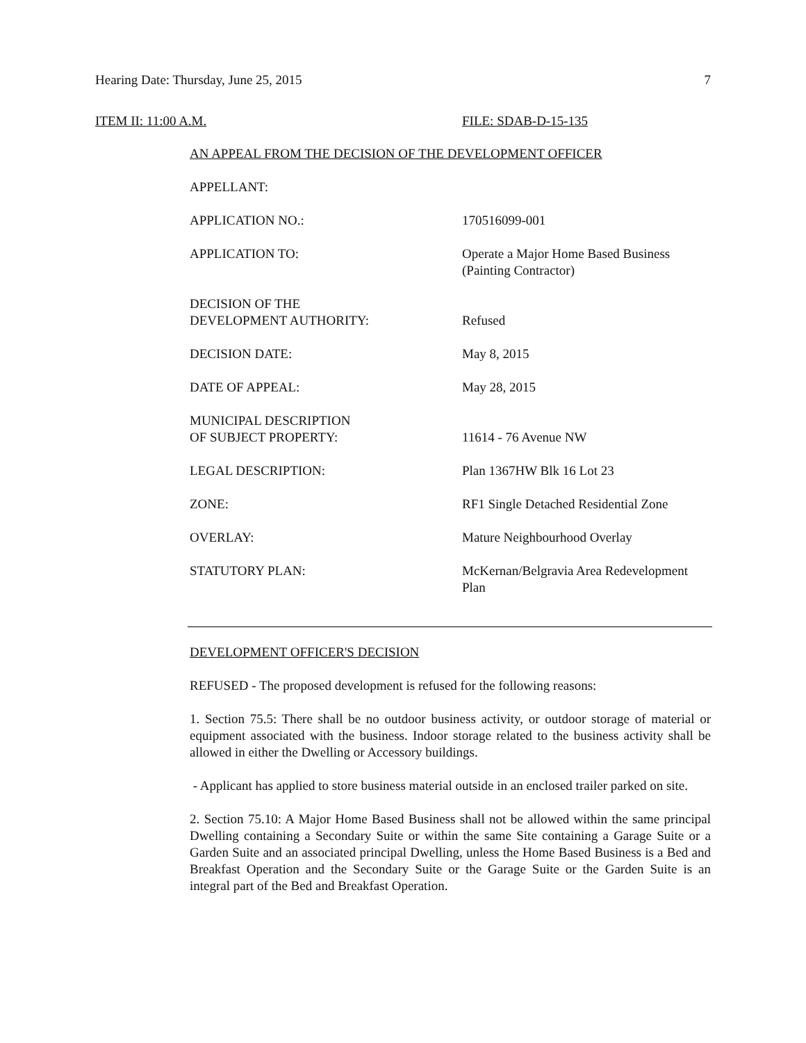Hearing Date: Thursday, June 25, 2015 7
ITEM II: 11:00 A.M. FILE: SDAB-D-15-135
AN APPEAL FROM THE DECISION OF THE DEVELOPMENT OFFICER
APPELLANT:
APPLICATION NO.: 170516099-001
APPLICATION TO: Operate a Major Home Based Business
(Painting Contractor)
DECISION OF THE
DEVELOPMENT AUTHORITY:
Refused
DECISION DATE: May 8, 2015
DATE OF APPEAL: May 28, 2015
MUNICIPAL DESCRIPTION
OF SUBJECT PROPERTY:
11614 - 76 Avenue NW
LEGAL DESCRIPTION: Plan 1367HW Blk 16 Lot 23
ZONE: RF1 Single Detached Residential Zone
OVERLAY: Mature Neighbourhood Overlay
STATUTORY PLAN: McKernan/Belgravia Area Redevelopment Plan
DEVELOPMENT OFFICER'S DECISION
REFUSED - The proposed development is refused for the following reasons:
1. Section 75.5: There shall be no outdoor business activity, or outdoor storage of material or equipment associated with the business. Indoor storage related to the business activity shall be allowed in either the Dwelling or Accessory buildings.
- Applicant has applied to store business material outside in an enclosed trailer parked on site.
2. Section 75.10: A Major Home Based Business shall not be allowed within the same principal Dwelling containing a Secondary Suite or within the same Site containing a Garage Suite or a Garden Suite and an associated principal Dwelling, unless the Home Based Business is a Bed and Breakfast Operation and the Secondary Suite or the Garage Suite or the Garden Suite is an integral part of the Bed and Breakfast Operation.